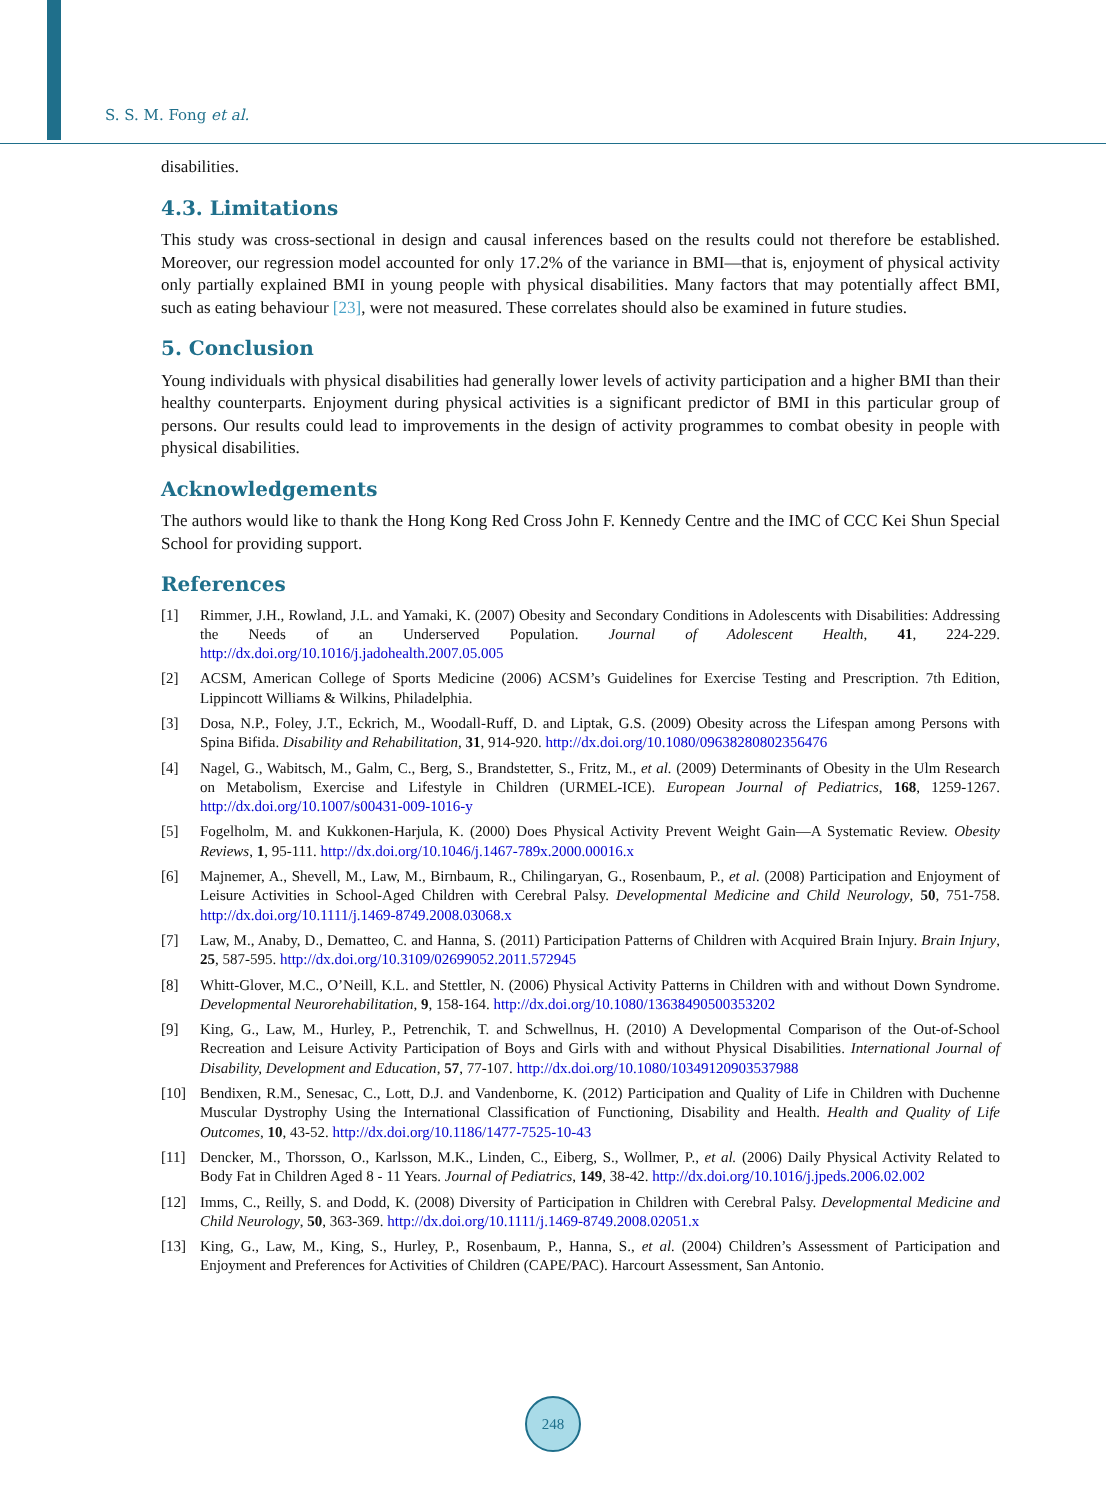S. S. M. Fong et al.
disabilities.
4.3. Limitations
This study was cross-sectional in design and causal inferences based on the results could not therefore be established. Moreover, our regression model accounted for only 17.2% of the variance in BMI—that is, enjoyment of physical activity only partially explained BMI in young people with physical disabilities. Many factors that may potentially affect BMI, such as eating behaviour [23], were not measured. These correlates should also be examined in future studies.
5. Conclusion
Young individuals with physical disabilities had generally lower levels of activity participation and a higher BMI than their healthy counterparts. Enjoyment during physical activities is a significant predictor of BMI in this particular group of persons. Our results could lead to improvements in the design of activity programmes to combat obesity in people with physical disabilities.
Acknowledgements
The authors would like to thank the Hong Kong Red Cross John F. Kennedy Centre and the IMC of CCC Kei Shun Special School for providing support.
References
[1] Rimmer, J.H., Rowland, J.L. and Yamaki, K. (2007) Obesity and Secondary Conditions in Adolescents with Disabilities: Addressing the Needs of an Underserved Population. Journal of Adolescent Health, 41, 224-229. http://dx.doi.org/10.1016/j.jadohealth.2007.05.005
[2] ACSM, American College of Sports Medicine (2006) ACSM’s Guidelines for Exercise Testing and Prescription. 7th Edition, Lippincott Williams & Wilkins, Philadelphia.
[3] Dosa, N.P., Foley, J.T., Eckrich, M., Woodall-Ruff, D. and Liptak, G.S. (2009) Obesity across the Lifespan among Persons with Spina Bifida. Disability and Rehabilitation, 31, 914-920. http://dx.doi.org/10.1080/09638280802356476
[4] Nagel, G., Wabitsch, M., Galm, C., Berg, S., Brandstetter, S., Fritz, M., et al. (2009) Determinants of Obesity in the Ulm Research on Metabolism, Exercise and Lifestyle in Children (URMEL-ICE). European Journal of Pediatrics, 168, 1259-1267. http://dx.doi.org/10.1007/s00431-009-1016-y
[5] Fogelholm, M. and Kukkonen-Harjula, K. (2000) Does Physical Activity Prevent Weight Gain—A Systematic Review. Obesity Reviews, 1, 95-111. http://dx.doi.org/10.1046/j.1467-789x.2000.00016.x
[6] Majnemer, A., Shevell, M., Law, M., Birnbaum, R., Chilingaryan, G., Rosenbaum, P., et al. (2008) Participation and Enjoyment of Leisure Activities in School-Aged Children with Cerebral Palsy. Developmental Medicine and Child Neurology, 50, 751-758. http://dx.doi.org/10.1111/j.1469-8749.2008.03068.x
[7] Law, M., Anaby, D., Dematteo, C. and Hanna, S. (2011) Participation Patterns of Children with Acquired Brain Injury. Brain Injury, 25, 587-595. http://dx.doi.org/10.3109/02699052.2011.572945
[8] Whitt-Glover, M.C., O’Neill, K.L. and Stettler, N. (2006) Physical Activity Patterns in Children with and without Down Syndrome. Developmental Neurorehabilitation, 9, 158-164. http://dx.doi.org/10.1080/13638490500353202
[9] King, G., Law, M., Hurley, P., Petrenchik, T. and Schwellnus, H. (2010) A Developmental Comparison of the Out-of-School Recreation and Leisure Activity Participation of Boys and Girls with and without Physical Disabilities. International Journal of Disability, Development and Education, 57, 77-107. http://dx.doi.org/10.1080/10349120903537988
[10] Bendixen, R.M., Senesac, C., Lott, D.J. and Vandenborne, K. (2012) Participation and Quality of Life in Children with Duchenne Muscular Dystrophy Using the International Classification of Functioning, Disability and Health. Health and Quality of Life Outcomes, 10, 43-52. http://dx.doi.org/10.1186/1477-7525-10-43
[11] Dencker, M., Thorsson, O., Karlsson, M.K., Linden, C., Eiberg, S., Wollmer, P., et al. (2006) Daily Physical Activity Related to Body Fat in Children Aged 8 - 11 Years. Journal of Pediatrics, 149, 38-42. http://dx.doi.org/10.1016/j.jpeds.2006.02.002
[12] Imms, C., Reilly, S. and Dodd, K. (2008) Diversity of Participation in Children with Cerebral Palsy. Developmental Medicine and Child Neurology, 50, 363-369. http://dx.doi.org/10.1111/j.1469-8749.2008.02051.x
[13] King, G., Law, M., King, S., Hurley, P., Rosenbaum, P., Hanna, S., et al. (2004) Children’s Assessment of Participation and Enjoyment and Preferences for Activities of Children (CAPE/PAC). Harcourt Assessment, San Antonio.
248